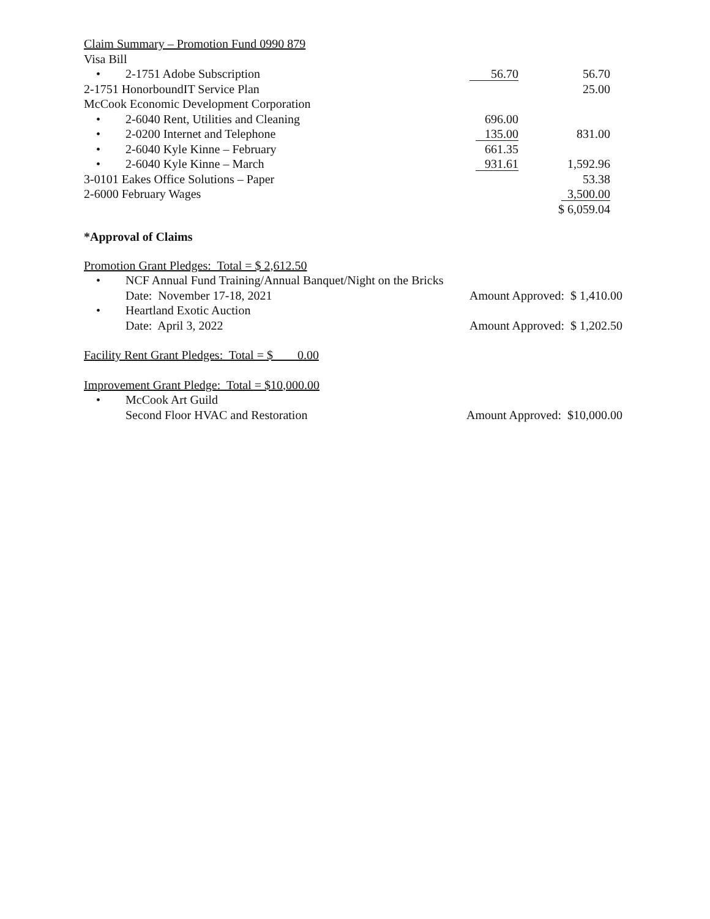| Claim Summary – Promotion Fund 0990 879 | | |
| Visa Bill | | |
| • 2-1751 Adobe Subscription | 56.70 | 56.70 |
| 2-1751 HonorboundIT Service Plan | | 25.00 |
| McCook Economic Development Corporation | | |
| • 2-6040 Rent, Utilities and Cleaning | 696.00 | |
| • 2-0200 Internet and Telephone | 135.00 | 831.00 |
| • 2-6040 Kyle Kinne – February | 661.35 | |
| • 2-6040 Kyle Kinne – March | 931.61 | 1,592.96 |
| 3-0101 Eakes Office Solutions – Paper | | 53.38 |
| 2-6000 February Wages | | 3,500.00 |
| | | $ 6,059.04 |
*Approval of Claims
Promotion Grant Pledges: Total = $ 2,612.50
• NCF Annual Fund Training/Annual Banquet/Night on the Bricks
Date: November 17-18, 2021 Amount Approved: $ 1,410.00
• Heartland Exotic Auction
Date: April 3, 2022 Amount Approved: $ 1,202.50
Facility Rent Grant Pledges: Total = $ 0.00
Improvement Grant Pledge: Total = $10,000.00
• McCook Art Guild
Second Floor HVAC and Restoration Amount Approved: $10,000.00